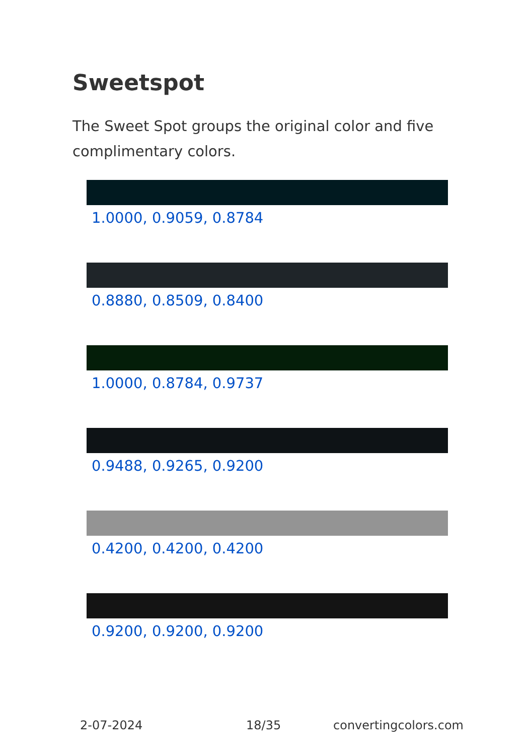Sweetspot
The Sweet Spot groups the original color and five complimentary colors.
1.0000, 0.9059, 0.8784
0.8880, 0.8509, 0.8400
1.0000, 0.8784, 0.9737
0.9488, 0.9265, 0.9200
0.4200, 0.4200, 0.4200
0.9200, 0.9200, 0.9200
2-07-2024 18/35 convertingcolors.com